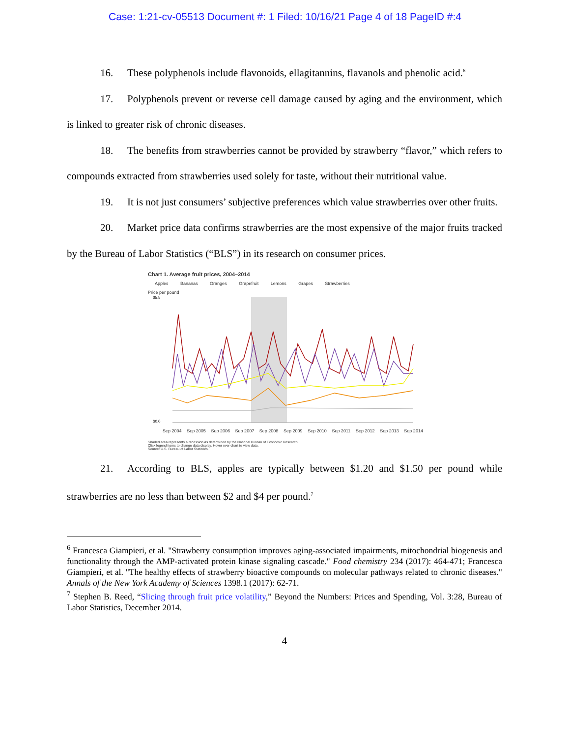Case: 1:21-cv-05513 Document #: 1 Filed: 10/16/21 Page 4 of 18 PageID #:4
16. These polyphenols include flavonoids, ellagitannins, flavanols and phenolic acid.<sup>6</sup>
17. Polyphenols prevent or reverse cell damage caused by aging and the environment, which is linked to greater risk of chronic diseases.
18. The benefits from strawberries cannot be provided by strawberry “flavor,” which refers to compounds extracted from strawberries used solely for taste, without their nutritional value.
19. It is not just consumers’ subjective preferences which value strawberries over other fruits.
20. Market price data confirms strawberries are the most expensive of the major fruits tracked by the Bureau of Labor Statistics (“BLS”) in its research on consumer prices.
Chart 1. Average fruit prices, 2004–2014
Apples Bananas Oranges Grapefruit Lemons Grapes Strawberries
Price per pound
$5.5
$0.0
Sep 2004 Sep 2005 Sep 2006 Sep 2007 Sep 2008 Sep 2009 Sep 2010 Sep 2011 Sep 2012 Sep 2013 Sep 2014
Shaded area represents a recession as determined by the National Bureau of Economic Research.
Click legend items to change data display. Hover over chart to view data.
Source: U.S. Bureau of Labor Statistics.
21. According to BLS, apples are typically between $1.20 and $1.50 per pound while strawberries are no less than between $2 and $4 per pound.<sup>7</sup>
<sup>6</sup> Francesca Giampieri, et al. "Strawberry consumption improves aging-associated impairments, mitochondrial biogenesis and functionality through the AMP-activated protein kinase signaling cascade." Food chemistry 234 (2017): 464-471; Francesca Giampieri, et al. "The healthy effects of strawberry bioactive compounds on molecular pathways related to chronic diseases." Annals of the New York Academy of Sciences 1398.1 (2017): 62-71.
<sup>7</sup> Stephen B. Reed, “Slicing through fruit price volatility,” Beyond the Numbers: Prices and Spending, Vol. 3:28, Bureau of Labor Statistics, December 2014.
4